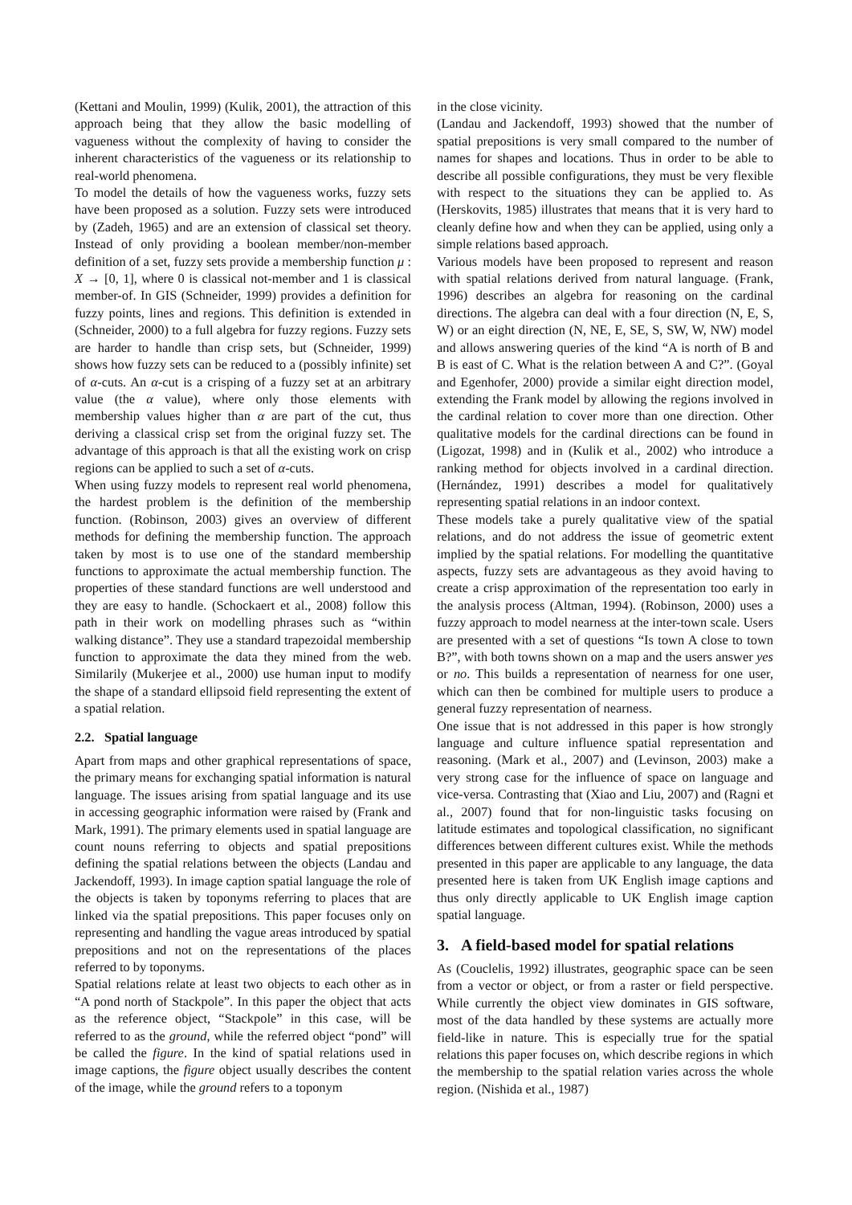(Kettani and Moulin, 1999) (Kulik, 2001), the attraction of this approach being that they allow the basic modelling of vagueness without the complexity of having to consider the inherent characteristics of the vagueness or its relationship to real-world phenomena.
To model the details of how the vagueness works, fuzzy sets have been proposed as a solution. Fuzzy sets were introduced by (Zadeh, 1965) and are an extension of classical set theory. Instead of only providing a boolean member/non-member definition of a set, fuzzy sets provide a membership function μ : X → [0, 1], where 0 is classical not-member and 1 is classical member-of. In GIS (Schneider, 1999) provides a definition for fuzzy points, lines and regions. This definition is extended in (Schneider, 2000) to a full algebra for fuzzy regions. Fuzzy sets are harder to handle than crisp sets, but (Schneider, 1999) shows how fuzzy sets can be reduced to a (possibly infinite) set of α-cuts. An α-cut is a crisping of a fuzzy set at an arbitrary value (the α value), where only those elements with membership values higher than α are part of the cut, thus deriving a classical crisp set from the original fuzzy set. The advantage of this approach is that all the existing work on crisp regions can be applied to such a set of α-cuts.
When using fuzzy models to represent real world phenomena, the hardest problem is the definition of the membership function. (Robinson, 2003) gives an overview of different methods for defining the membership function. The approach taken by most is to use one of the standard membership functions to approximate the actual membership function. The properties of these standard functions are well understood and they are easy to handle. (Schockaert et al., 2008) follow this path in their work on modelling phrases such as “within walking distance”. They use a standard trapezoidal membership function to approximate the data they mined from the web. Similarily (Mukerjee et al., 2000) use human input to modify the shape of a standard ellipsoid field representing the extent of a spatial relation.
2.2. Spatial language
Apart from maps and other graphical representations of space, the primary means for exchanging spatial information is natural language. The issues arising from spatial language and its use in accessing geographic information were raised by (Frank and Mark, 1991). The primary elements used in spatial language are count nouns referring to objects and spatial prepositions defining the spatial relations between the objects (Landau and Jackendoff, 1993). In image caption spatial language the role of the objects is taken by toponyms referring to places that are linked via the spatial prepositions. This paper focuses only on representing and handling the vague areas introduced by spatial prepositions and not on the representations of the places referred to by toponyms.
Spatial relations relate at least two objects to each other as in “A pond north of Stackpole”. In this paper the object that acts as the reference object, “Stackpole” in this case, will be referred to as the ground, while the referred object “pond” will be called the figure. In the kind of spatial relations used in image captions, the figure object usually describes the content of the image, while the ground refers to a toponym
in the close vicinity.
(Landau and Jackendoff, 1993) showed that the number of spatial prepositions is very small compared to the number of names for shapes and locations. Thus in order to be able to describe all possible configurations, they must be very flexible with respect to the situations they can be applied to. As (Herskovits, 1985) illustrates that means that it is very hard to cleanly define how and when they can be applied, using only a simple relations based approach.
Various models have been proposed to represent and reason with spatial relations derived from natural language. (Frank, 1996) describes an algebra for reasoning on the cardinal directions. The algebra can deal with a four direction (N, E, S, W) or an eight direction (N, NE, E, SE, S, SW, W, NW) model and allows answering queries of the kind “A is north of B and B is east of C. What is the relation between A and C?”. (Goyal and Egenhofer, 2000) provide a similar eight direction model, extending the Frank model by allowing the regions involved in the cardinal relation to cover more than one direction. Other qualitative models for the cardinal directions can be found in (Ligozat, 1998) and in (Kulik et al., 2002) who introduce a ranking method for objects involved in a cardinal direction. (Hernández, 1991) describes a model for qualitatively representing spatial relations in an indoor context.
These models take a purely qualitative view of the spatial relations, and do not address the issue of geometric extent implied by the spatial relations. For modelling the quantitative aspects, fuzzy sets are advantageous as they avoid having to create a crisp approximation of the representation too early in the analysis process (Altman, 1994). (Robinson, 2000) uses a fuzzy approach to model nearness at the inter-town scale. Users are presented with a set of questions “Is town A close to town B?”, with both towns shown on a map and the users answer yes or no. This builds a representation of nearness for one user, which can then be combined for multiple users to produce a general fuzzy representation of nearness.
One issue that is not addressed in this paper is how strongly language and culture influence spatial representation and reasoning. (Mark et al., 2007) and (Levinson, 2003) make a very strong case for the influence of space on language and vice-versa. Contrasting that (Xiao and Liu, 2007) and (Ragni et al., 2007) found that for non-linguistic tasks focusing on latitude estimates and topological classification, no significant differences between different cultures exist. While the methods presented in this paper are applicable to any language, the data presented here is taken from UK English image captions and thus only directly applicable to UK English image caption spatial language.
3. A field-based model for spatial relations
As (Couclelis, 1992) illustrates, geographic space can be seen from a vector or object, or from a raster or field perspective. While currently the object view dominates in GIS software, most of the data handled by these systems are actually more field-like in nature. This is especially true for the spatial relations this paper focuses on, which describe regions in which the membership to the spatial relation varies across the whole region. (Nishida et al., 1987)